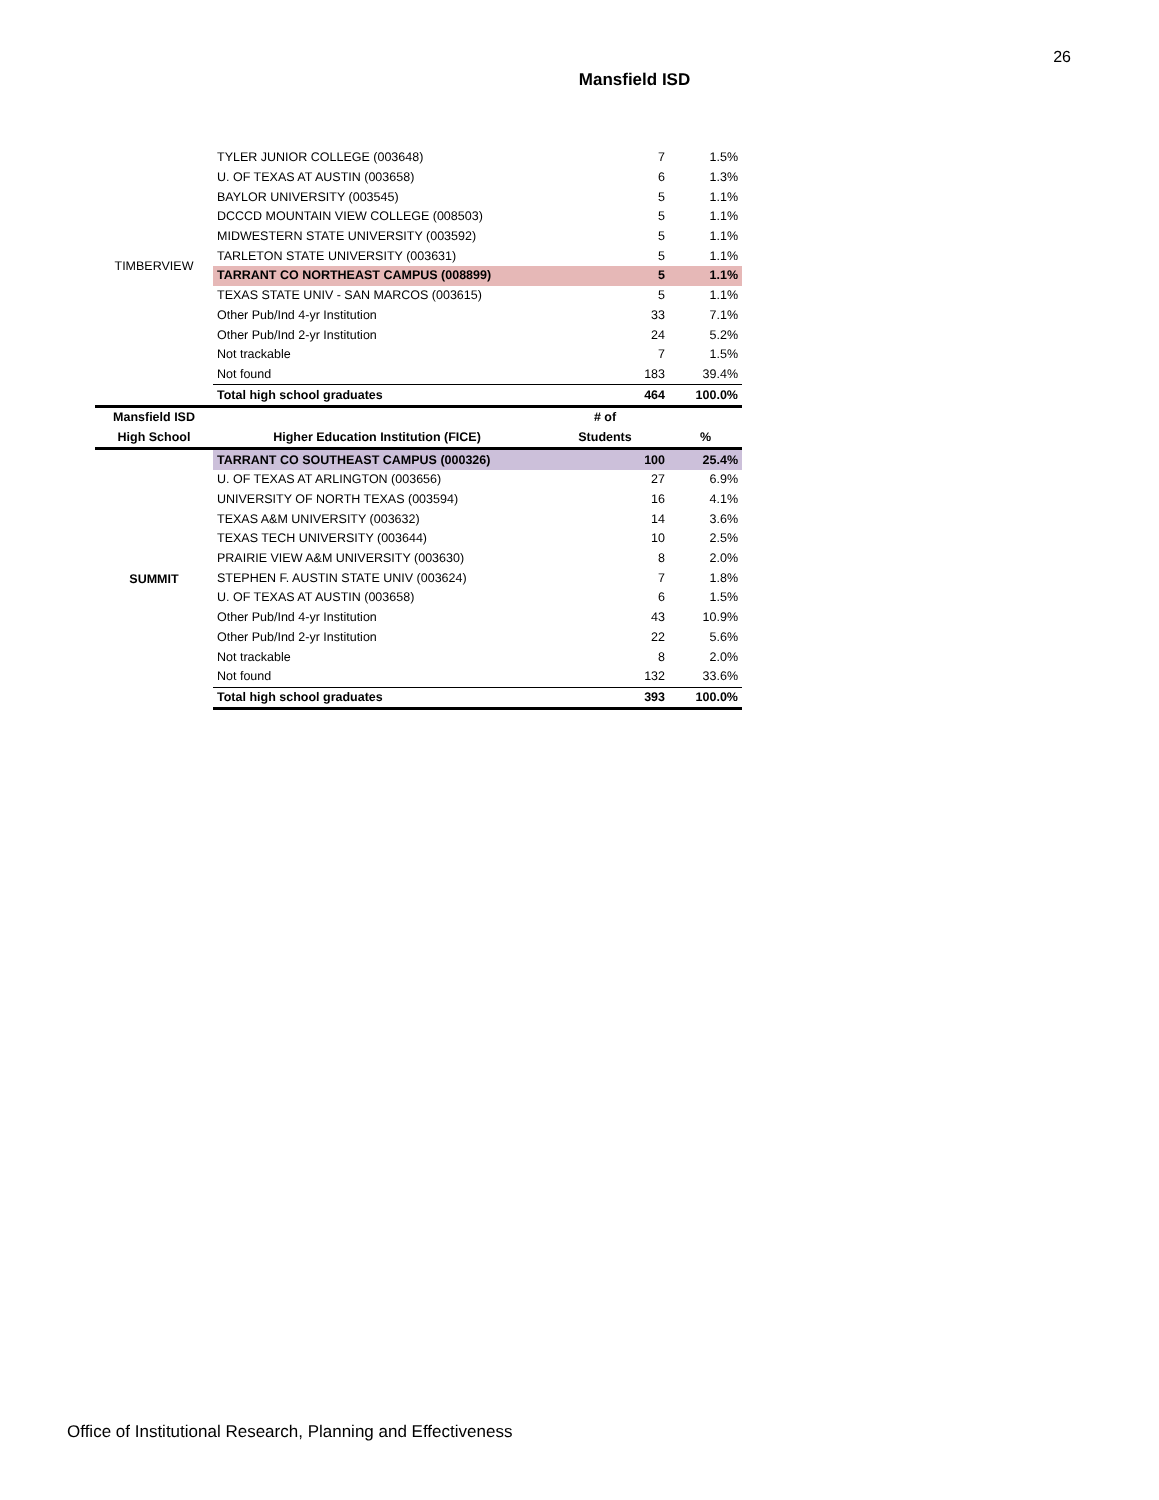26
Mansfield ISD
| TIMBERVIEW | TYLER JUNIOR COLLEGE (003648) | 7 | 1.5% |
| | U. OF TEXAS AT AUSTIN (003658) | 6 | 1.3% |
| | BAYLOR UNIVERSITY (003545) | 5 | 1.1% |
| | DCCCD MOUNTAIN VIEW COLLEGE (008503) | 5 | 1.1% |
| | MIDWESTERN STATE UNIVERSITY (003592) | 5 | 1.1% |
| | TARLETON STATE UNIVERSITY (003631) | 5 | 1.1% |
| | TARRANT CO NORTHEAST CAMPUS (008899) | 5 | 1.1% |
| | TEXAS STATE UNIV - SAN MARCOS (003615) | 5 | 1.1% |
| | Other Pub/Ind 4-yr Institution | 33 | 7.1% |
| | Other Pub/Ind 2-yr Institution | 24 | 5.2% |
| | Not trackable | 7 | 1.5% |
| | Not found | 183 | 39.4% |
| | Total high school graduates | 464 | 100.0% |
| Mansfield ISD | | # of | |
| High School | Higher Education Institution (FICE) | Students | % |
| SUMMIT | TARRANT CO SOUTHEAST CAMPUS (000326) | 100 | 25.4% |
| | U. OF TEXAS AT ARLINGTON (003656) | 27 | 6.9% |
| | UNIVERSITY OF NORTH TEXAS (003594) | 16 | 4.1% |
| | TEXAS A&M UNIVERSITY (003632) | 14 | 3.6% |
| | TEXAS TECH UNIVERSITY (003644) | 10 | 2.5% |
| | PRAIRIE VIEW A&M UNIVERSITY (003630) | 8 | 2.0% |
| | STEPHEN F. AUSTIN STATE UNIV (003624) | 7 | 1.8% |
| | U. OF TEXAS AT AUSTIN (003658) | 6 | 1.5% |
| | Other Pub/Ind 4-yr Institution | 43 | 10.9% |
| | Other Pub/Ind 2-yr Institution | 22 | 5.6% |
| | Not trackable | 8 | 2.0% |
| | Not found | 132 | 33.6% |
| | Total high school graduates | 393 | 100.0% |
Office of Institutional Research, Planning and Effectiveness